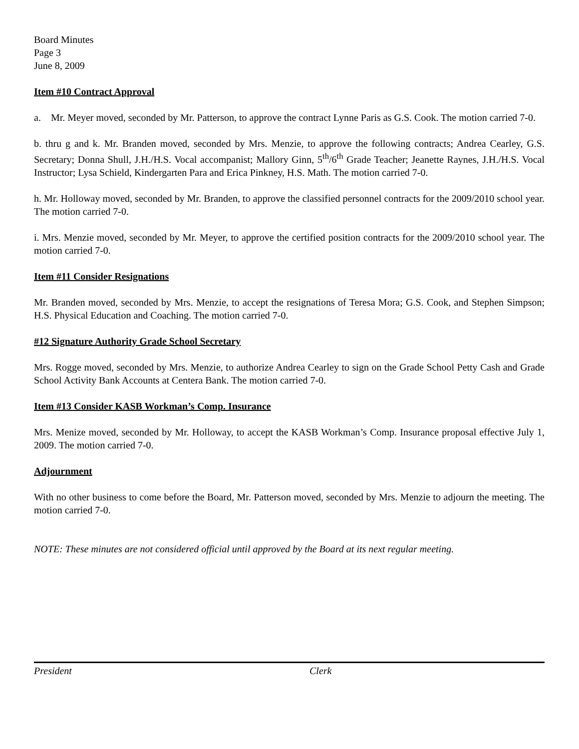Board Minutes
Page 3
June 8, 2009
Item #10 Contract Approval
a. Mr. Meyer moved, seconded by Mr. Patterson, to approve the contract Lynne Paris as G.S. Cook. The motion carried 7-0.
b. thru g and k. Mr. Branden moved, seconded by Mrs. Menzie, to approve the following contracts; Andrea Cearley, G.S. Secretary; Donna Shull, J.H./H.S. Vocal accompanist; Mallory Ginn, 5<sup>th</sup>/6<sup>th</sup> Grade Teacher; Jeanette Raynes, J.H./H.S. Vocal Instructor; Lysa Schield, Kindergarten Para and Erica Pinkney, H.S. Math. The motion carried 7-0.
h. Mr. Holloway moved, seconded by Mr. Branden, to approve the classified personnel contracts for the 2009/2010 school year. The motion carried 7-0.
i. Mrs. Menzie moved, seconded by Mr. Meyer, to approve the certified position contracts for the 2009/2010 school year. The motion carried 7-0.
Item #11 Consider Resignations
Mr. Branden moved, seconded by Mrs. Menzie, to accept the resignations of Teresa Mora; G.S. Cook, and Stephen Simpson; H.S. Physical Education and Coaching. The motion carried 7-0.
#12 Signature Authority Grade School Secretary
Mrs. Rogge moved, seconded by Mrs. Menzie, to authorize Andrea Cearley to sign on the Grade School Petty Cash and Grade School Activity Bank Accounts at Centera Bank. The motion carried 7-0.
Item #13 Consider KASB Workman’s Comp. Insurance
Mrs. Menize moved, seconded by Mr. Holloway, to accept the KASB Workman’s Comp. Insurance proposal effective July 1, 2009. The motion carried 7-0.
Adjournment
With no other business to come before the Board, Mr. Patterson moved, seconded by Mrs. Menzie to adjourn the meeting. The motion carried 7-0.
NOTE: These minutes are not considered official until approved by the Board at its next regular meeting.
President Clerk